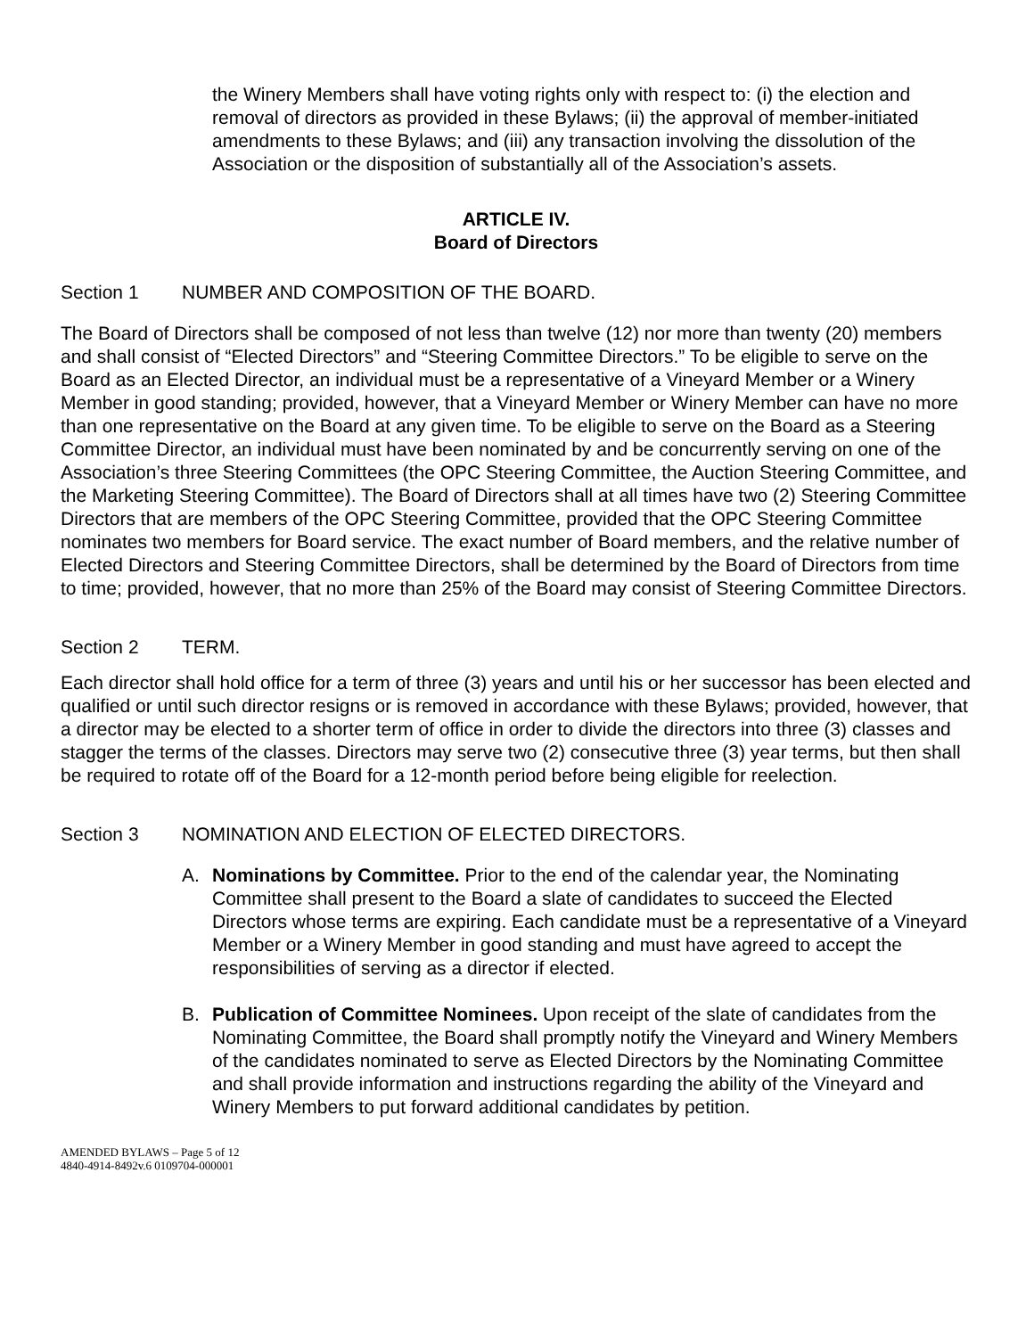the Winery Members shall have voting rights only with respect to: (i) the election and removal of directors as provided in these Bylaws; (ii) the approval of member-initiated amendments to these Bylaws; and (iii) any transaction involving the dissolution of the Association or the disposition of substantially all of the Association’s assets.
ARTICLE IV.
Board of Directors
Section 1 NUMBER AND COMPOSITION OF THE BOARD.
The Board of Directors shall be composed of not less than twelve (12) nor more than twenty (20) members and shall consist of “Elected Directors” and “Steering Committee Directors.” To be eligible to serve on the Board as an Elected Director, an individual must be a representative of a Vineyard Member or a Winery Member in good standing; provided, however, that a Vineyard Member or Winery Member can have no more than one representative on the Board at any given time. To be eligible to serve on the Board as a Steering Committee Director, an individual must have been nominated by and be concurrently serving on one of the Association’s three Steering Committees (the OPC Steering Committee, the Auction Steering Committee, and the Marketing Steering Committee). The Board of Directors shall at all times have two (2) Steering Committee Directors that are members of the OPC Steering Committee, provided that the OPC Steering Committee nominates two members for Board service. The exact number of Board members, and the relative number of Elected Directors and Steering Committee Directors, shall be determined by the Board of Directors from time to time; provided, however, that no more than 25% of the Board may consist of Steering Committee Directors.
Section 2 TERM.
Each director shall hold office for a term of three (3) years and until his or her successor has been elected and qualified or until such director resigns or is removed in accordance with these Bylaws; provided, however, that a director may be elected to a shorter term of office in order to divide the directors into three (3) classes and stagger the terms of the classes. Directors may serve two (2) consecutive three (3) year terms, but then shall be required to rotate off of the Board for a 12-month period before being eligible for reelection.
Section 3 NOMINATION AND ELECTION OF ELECTED DIRECTORS.
A. Nominations by Committee. Prior to the end of the calendar year, the Nominating Committee shall present to the Board a slate of candidates to succeed the Elected Directors whose terms are expiring. Each candidate must be a representative of a Vineyard Member or a Winery Member in good standing and must have agreed to accept the responsibilities of serving as a director if elected.
B. Publication of Committee Nominees. Upon receipt of the slate of candidates from the Nominating Committee, the Board shall promptly notify the Vineyard and Winery Members of the candidates nominated to serve as Elected Directors by the Nominating Committee and shall provide information and instructions regarding the ability of the Vineyard and Winery Members to put forward additional candidates by petition.
AMENDED BYLAWS – Page 5 of 12
4840-4914-8492v.6 0109704-000001